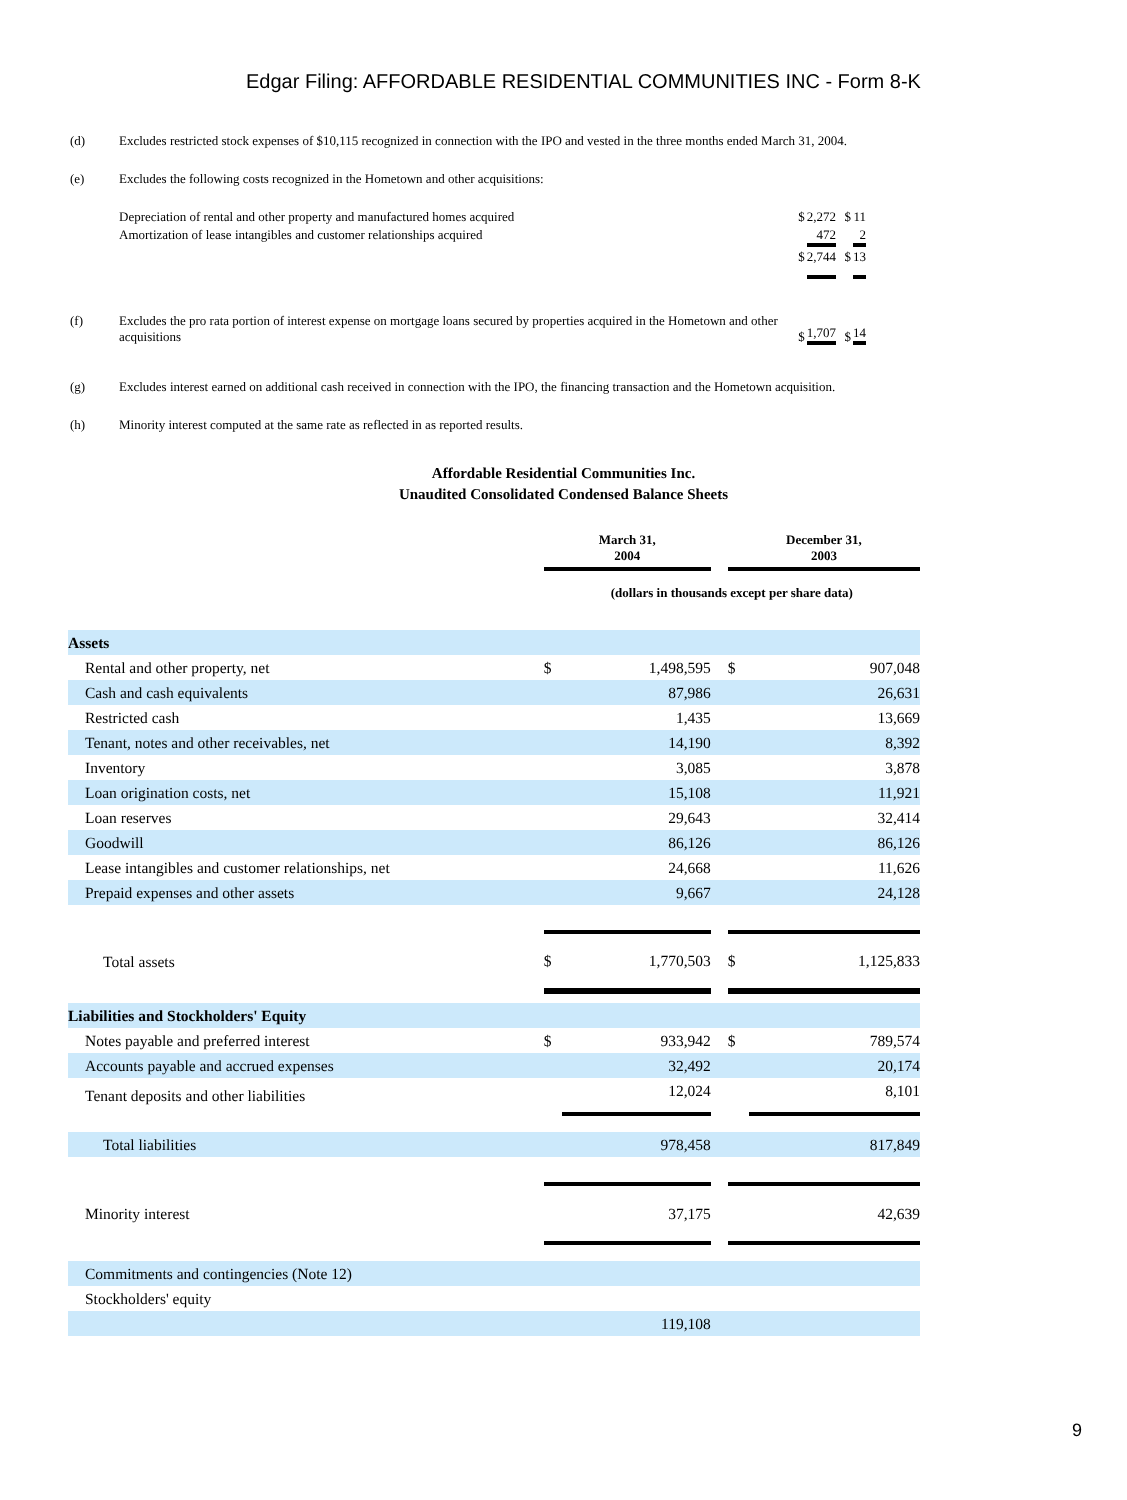Edgar Filing: AFFORDABLE RESIDENTIAL COMMUNITIES INC - Form 8-K
| (d) | Excludes restricted stock expenses of $10,115 recognized in connection with the IPO and vested in the three months ended March 31, 2004. | | | | |
| (e) | Excludes the following costs recognized in the Hometown and other acquisitions: | | | | |
| | Depreciation of rental and other property and manufactured homes acquired | $ | 2,272 | $ | 11 |
| | Amortization of lease intangibles and customer relationships acquired | | 472 | | 2 |
| | | $ | 2,744 | $ | 13 |
| (f) | Excludes the pro rata portion of interest expense on mortgage loans secured by properties acquired in the Hometown and other acquisitions | $ | 1,707 | $ | 14 |
| (g) | Excludes interest earned on additional cash received in connection with the IPO, the financing transaction and the Hometown acquisition. | | | | |
| (h) | Minority interest computed at the same rate as reflected in as reported results. | | | | |
Affordable Residential Communities Inc.
Unaudited Consolidated Condensed Balance Sheets
| | March 31, 2004 | | | December 31, 2003 | |
| --- | --- | --- | --- | --- | --- |
| | (dollars in thousands except per share data) | | | | |
| Assets | | | | | |
| Rental and other property, net | $ | 1,498,595 | | $ | 907,048 |
| Cash and cash equivalents | | 87,986 | | | 26,631 |
| Restricted cash | | 1,435 | | | 13,669 |
| Tenant, notes and other receivables, net | | 14,190 | | | 8,392 |
| Inventory | | 3,085 | | | 3,878 |
| Loan origination costs, net | | 15,108 | | | 11,921 |
| Loan reserves | | 29,643 | | | 32,414 |
| Goodwill | | 86,126 | | | 86,126 |
| Lease intangibles and customer relationships, net | | 24,668 | | | 11,626 |
| Prepaid expenses and other assets | | 9,667 | | | 24,128 |
| Total assets | $ | 1,770,503 | | $ | 1,125,833 |
| Liabilities and Stockholders' Equity | | | | | |
| Notes payable and preferred interest | $ | 933,942 | | $ | 789,574 |
| Accounts payable and accrued expenses | | 32,492 | | | 20,174 |
| Tenant deposits and other liabilities | | 12,024 | | | 8,101 |
| Total liabilities | | 978,458 | | | 817,849 |
| Minority interest | | 37,175 | | | 42,639 |
| Commitments and contingencies (Note 12) | | | | | |
| Stockholders' equity | | | | | |
| | | 119,108 | | | |
9